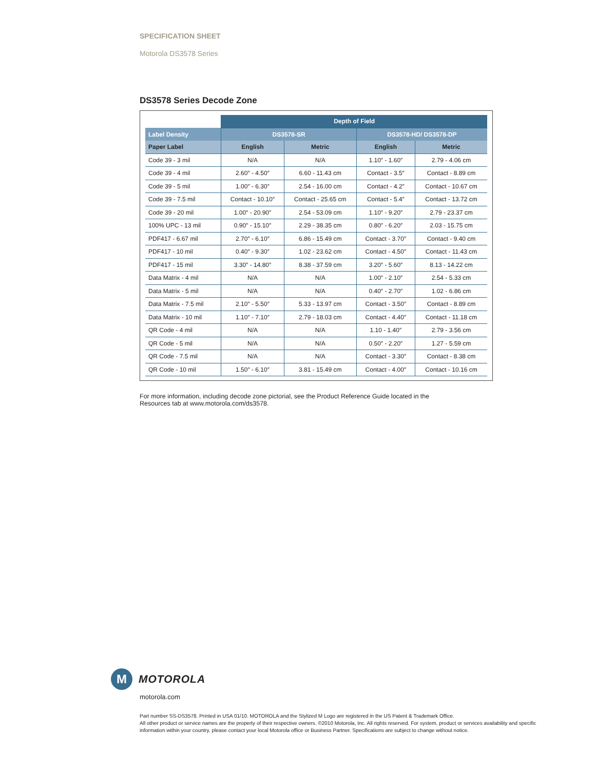SPECIFICATION SHEET
Motorola DS3578 Series
DS3578 Series Decode Zone
| | Depth of Field | | | |
| --- | --- | --- | --- | --- |
| Label Density | DS3578-SR | | DS3578-HD/ DS3578-DP | |
| Paper Label | English | Metric | English | Metric |
| Code 39 - 3 mil | N/A | N/A | 1.10″ - 1.60″ | 2.79 - 4.06 cm |
| Code 39 - 4 mil | 2.60″ - 4.50″ | 6.60 - 11.43 cm | Contact - 3.5″ | Contact - 8.89 cm |
| Code 39 - 5 mil | 1.00″ - 6.30″ | 2.54 - 16.00 cm | Contact - 4.2″ | Contact - 10.67 cm |
| Code 39 - 7.5 mil | Contact - 10.10″ | Contact - 25.65 cm | Contact - 5.4″ | Contact - 13.72 cm |
| Code 39 - 20 mil | 1.00″ - 20.90″ | 2.54 - 53.09 cm | 1.10″ - 9.20″ | 2.79 - 23.37 cm |
| 100% UPC - 13 mil | 0.90″ - 15.10″ | 2.29 - 38.35 cm | 0.80″ - 6.20″ | 2.03 - 15.75 cm |
| PDF417 - 6.67 mil | 2.70″ - 6.10″ | 6.86 - 15.49 cm | Contact - 3.70″ | Contact - 9.40 cm |
| PDF417 - 10 mil | 0.40″ - 9.30″ | 1.02 - 23.62 cm | Contact - 4.50″ | Contact - 11.43 cm |
| PDF417 - 15 mil | 3.30″ - 14.80″ | 8.38 - 37.59 cm | 3.20″ - 5.60″ | 8.13 - 14.22 cm |
| Data Matrix - 4 mil | N/A | N/A | 1.00″ - 2.10″ | 2.54 - 5.33 cm |
| Data Matrix - 5 mil | N/A | N/A | 0.40″ - 2.70″ | 1.02 - 6.86 cm |
| Data Matrix - 7.5 mil | 2.10″ - 5.50″ | 5.33 - 13.97 cm | Contact - 3.50″ | Contact - 8.89 cm |
| Data Matrix - 10 mil | 1.10″ - 7.10″ | 2.79 - 18.03 cm | Contact - 4.40″ | Contact - 11.18 cm |
| QR Code - 4 mil | N/A | N/A | 1.10 - 1.40″ | 2.79 - 3.56 cm |
| QR Code - 5 mil | N/A | N/A | 0.50″ - 2.20″ | 1.27 - 5.59 cm |
| QR Code - 7.5 mil | N/A | N/A | Contact - 3.30″ | Contact - 8.38 cm |
| QR Code - 10 mil | 1.50″ - 6.10″ | 3.81 - 15.49 cm | Contact - 4.00″ | Contact - 10.16 cm |
For more information, including decode zone pictorial, see the Product Reference Guide located in the Resources tab at www.motorola.com/ds3578.
M
MOTOROLA
motorola.com
Part number SS-DS3578. Printed in USA 01/10. MOTOROLA and the Stylized M Logo are registered in the US Patent & Trademark Office.
All other product or service names are the property of their respective owners. ©2010 Motorola, Inc. All rights reserved. For system, product or services availability and specific information within your country, please contact your local Motorola office or Business Partner. Specifications are subject to change without notice.